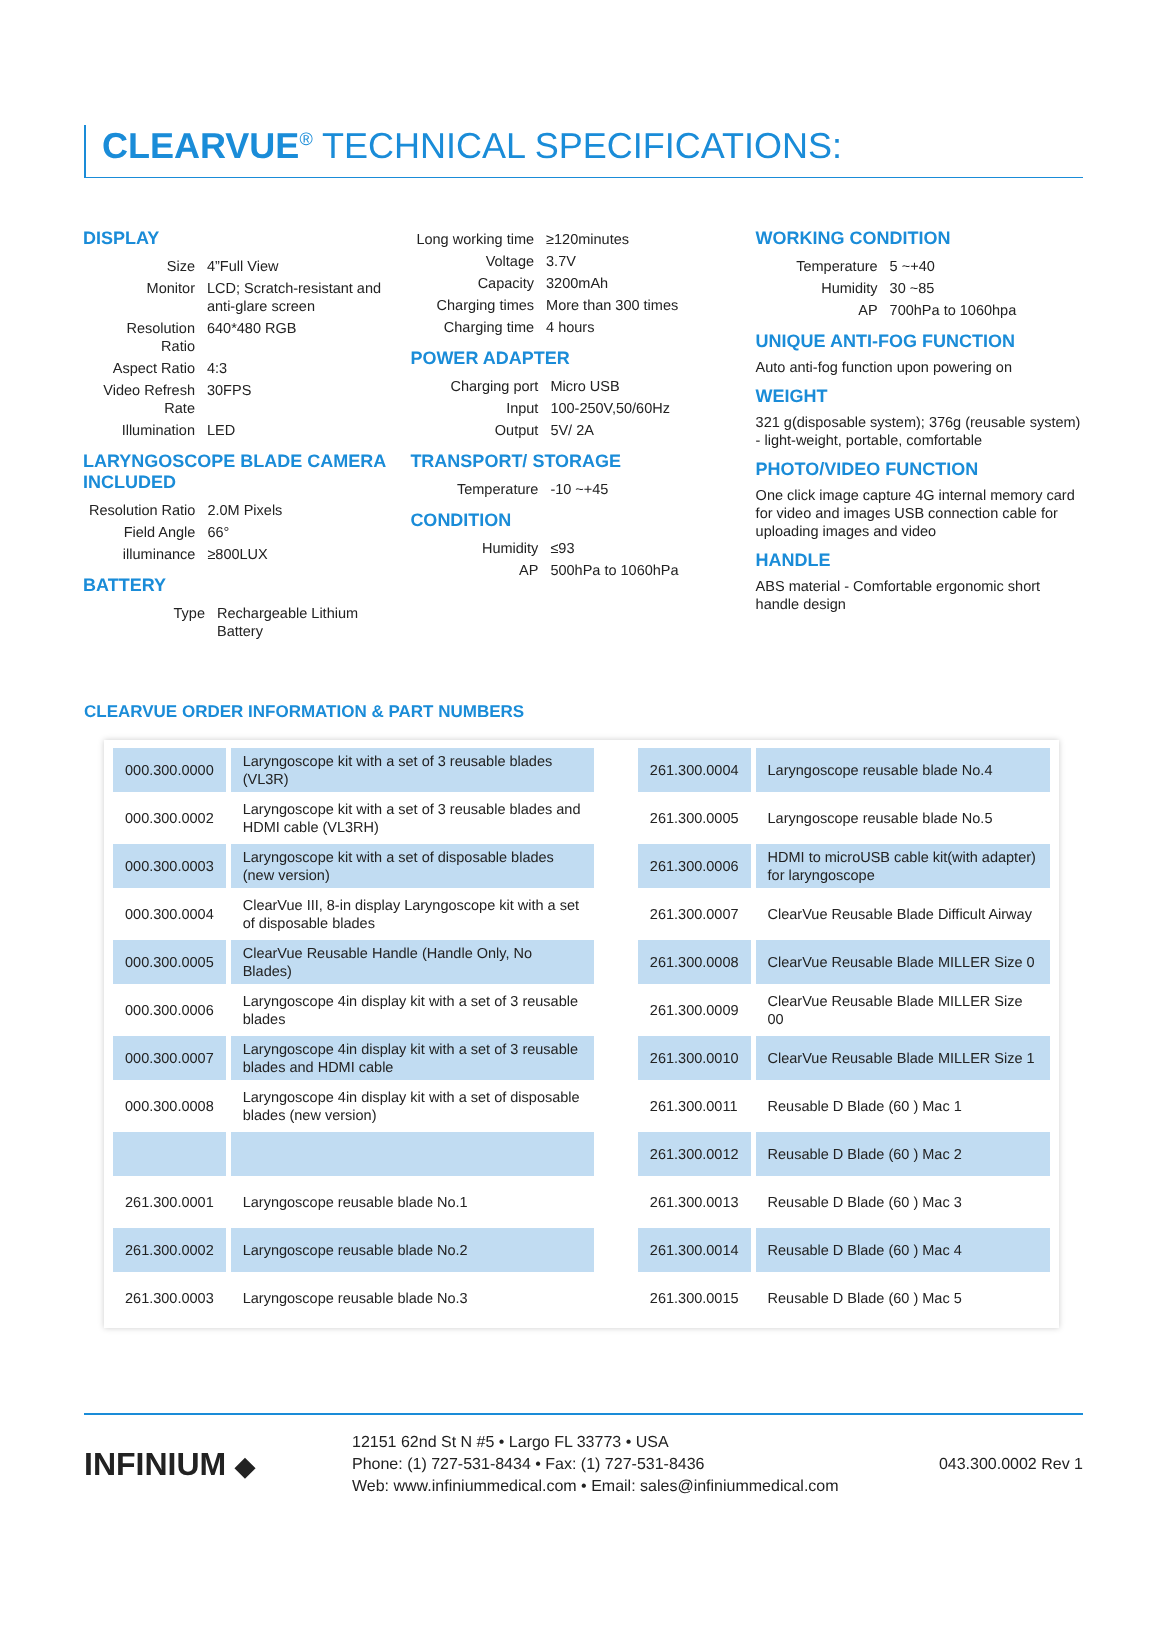CLEARVUE<sup>®</sup> TECHNICAL SPECIFICATIONS:
DISPLAY
| Size | 4”Full View |
| Monitor | LCD; Scratch-resistant and anti-glare screen |
| Resolution Ratio | 640*480 RGB |
| Aspect Ratio | 4:3 |
| Video Refresh Rate | 30FPS |
| Illumination | LED |
LARYNGOSCOPE BLADE CAMERA INCLUDED
| Resolution Ratio | 2.0M Pixels |
| Field Angle | 66° |
| illuminance | ≥800LUX |
BATTERY
| Type | Rechargeable Lithium Battery |
| Long working time | ≥120minutes |
| Voltage | 3.7V |
| Capacity | 3200mAh |
| Charging times | More than 300 times |
| Charging time | 4 hours |
POWER ADAPTER
| Charging port | Micro USB |
| Input | 100-250V,50/60Hz |
| Output | 5V/ 2A |
TRANSPORT/ STORAGE
| Temperature | -10 ~+45 |
CONDITION
| Humidity | ≤93 |
| AP | 500hPa to 1060hPa |
WORKING CONDITION
| Temperature | 5 ~+40 |
| Humidity | 30 ~85 |
| AP | 700hPa to 1060hpa |
UNIQUE ANTI-FOG FUNCTION
Auto anti-fog function upon powering on
WEIGHT
321 g(disposable system); 376g (reusable system) - light-weight, portable, comfortable
PHOTO/VIDEO FUNCTION
One click image capture 4G internal memory card for video and images USB connection cable for uploading images and video
HANDLE
ABS material - Comfortable ergonomic short handle design
CLEARVUE ORDER INFORMATION & PART NUMBERS
| 000.300.0000 | Laryngoscope kit with a set of 3 reusable blades (VL3R) | | 261.300.0004 | Laryngoscope reusable blade No.4 |
| 000.300.0002 | Laryngoscope kit with a set of 3 reusable blades and HDMI cable (VL3RH) | | 261.300.0005 | Laryngoscope reusable blade No.5 |
| 000.300.0003 | Laryngoscope kit with a set of disposable blades (new version) | | 261.300.0006 | HDMI to microUSB cable kit(with adapter) for laryngoscope |
| 000.300.0004 | ClearVue III, 8-in display Laryngoscope kit with a set of disposable blades | | 261.300.0007 | ClearVue Reusable Blade Difficult Airway |
| 000.300.0005 | ClearVue Reusable Handle (Handle Only, No Blades) | | 261.300.0008 | ClearVue Reusable Blade MILLER Size 0 |
| 000.300.0006 | Laryngoscope 4in display kit with a set of 3 reusable blades | | 261.300.0009 | ClearVue Reusable Blade MILLER Size 00 |
| 000.300.0007 | Laryngoscope 4in display kit with a set of 3 reusable blades and HDMI cable | | 261.300.0010 | ClearVue Reusable Blade MILLER Size 1 |
| 000.300.0008 | Laryngoscope 4in display kit with a set of disposable blades (new version) | | 261.300.0011 | Reusable D Blade (60 ) Mac 1 |
| | | | 261.300.0012 | Reusable D Blade (60 ) Mac 2 |
| 261.300.0001 | Laryngoscope reusable blade No.1 | | 261.300.0013 | Reusable D Blade (60 ) Mac 3 |
| 261.300.0002 | Laryngoscope reusable blade No.2 | | 261.300.0014 | Reusable D Blade (60 ) Mac 4 |
| 261.300.0003 | Laryngoscope reusable blade No.3 | | 261.300.0015 | Reusable D Blade (60 ) Mac 5 |
INFINIUM ◆
12151 62nd St N #5 • Largo FL 33773 • USA
Phone: (1) 727-531-8434 • Fax: (1) 727-531-8436
Web: www.infiniummedical.com • Email: sales@infiniummedical.com
043.300.0002 Rev 1